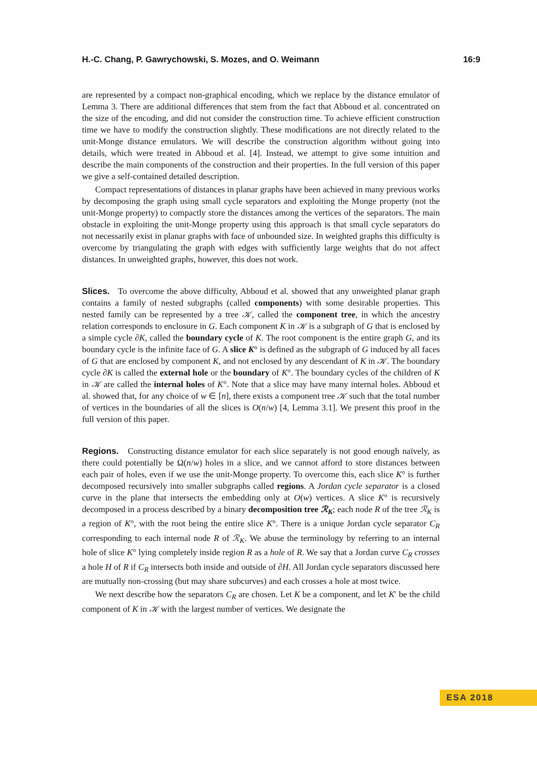H.-C. Chang, P. Gawrychowski, S. Mozes, and O. Weimann 16:9
are represented by a compact non-graphical encoding, which we replace by the distance emulator of Lemma 3. There are additional differences that stem from the fact that Abboud et al. concentrated on the size of the encoding, and did not consider the construction time. To achieve efficient construction time we have to modify the construction slightly. These modifications are not directly related to the unit-Monge distance emulators. We will describe the construction algorithm without going into details, which were treated in Abboud et al. [4]. Instead, we attempt to give some intuition and describe the main components of the construction and their properties. In the full version of this paper we give a self-contained detailed description.
Compact representations of distances in planar graphs have been achieved in many previous works by decomposing the graph using small cycle separators and exploiting the Monge property (not the unit-Monge property) to compactly store the distances among the vertices of the separators. The main obstacle in exploiting the unit-Monge property using this approach is that small cycle separators do not necessarily exist in planar graphs with face of unbounded size. In weighted graphs this difficulty is overcome by triangulating the graph with edges with sufficiently large weights that do not affect distances. In unweighted graphs, however, this does not work.
Slices. To overcome the above difficulty, Abboud et al. showed that any unweighted planar graph contains a family of nested subgraphs (called components) with some desirable properties. This nested family can be represented by a tree 𝒦, called the component tree, in which the ancestry relation corresponds to enclosure in G. Each component K in 𝒦 is a subgraph of G that is enclosed by a simple cycle ∂K, called the boundary cycle of K. The root component is the entire graph G, and its boundary cycle is the infinite face of G. A slice K° is defined as the subgraph of G induced by all faces of G that are enclosed by component K, and not enclosed by any descendant of K in 𝒦. The boundary cycle ∂K is called the external hole or the boundary of K°. The boundary cycles of the children of K in 𝒦 are called the internal holes of K°. Note that a slice may have many internal holes. Abboud et al. showed that, for any choice of w ∈ [n], there exists a component tree 𝒦 such that the total number of vertices in the boundaries of all the slices is O(n/w) [4, Lemma 3.1]. We present this proof in the full version of this paper.
Regions. Constructing distance emulator for each slice separately is not good enough naïvely, as there could potentially be Ω(n/w) holes in a slice, and we cannot afford to store distances between each pair of holes, even if we use the unit-Monge property. To overcome this, each slice K° is further decomposed recursively into smaller subgraphs called regions. A Jordan cycle separator is a closed curve in the plane that intersects the embedding only at O(w) vertices. A slice K° is recursively decomposed in a process described by a binary decomposition tree ℛ<sub>K</sub>; each node R of the tree ℛ<sub>K</sub> is a region of K°, with the root being the entire slice K°. There is a unique Jordan cycle separator C<sub>R</sub> corresponding to each internal node R of ℛ<sub>K</sub>. We abuse the terminology by referring to an internal hole of slice K° lying completely inside region R as a hole of R. We say that a Jordan curve C<sub>R</sub> crosses a hole H of R if C<sub>R</sub> intersects both inside and outside of ∂H. All Jordan cycle separators discussed here are mutually non-crossing (but may share subcurves) and each crosses a hole at most twice.
We next describe how the separators C<sub>R</sub> are chosen. Let K be a component, and let K′ be the child component of K in 𝒦 with the largest number of vertices. We designate the
ESA 2018